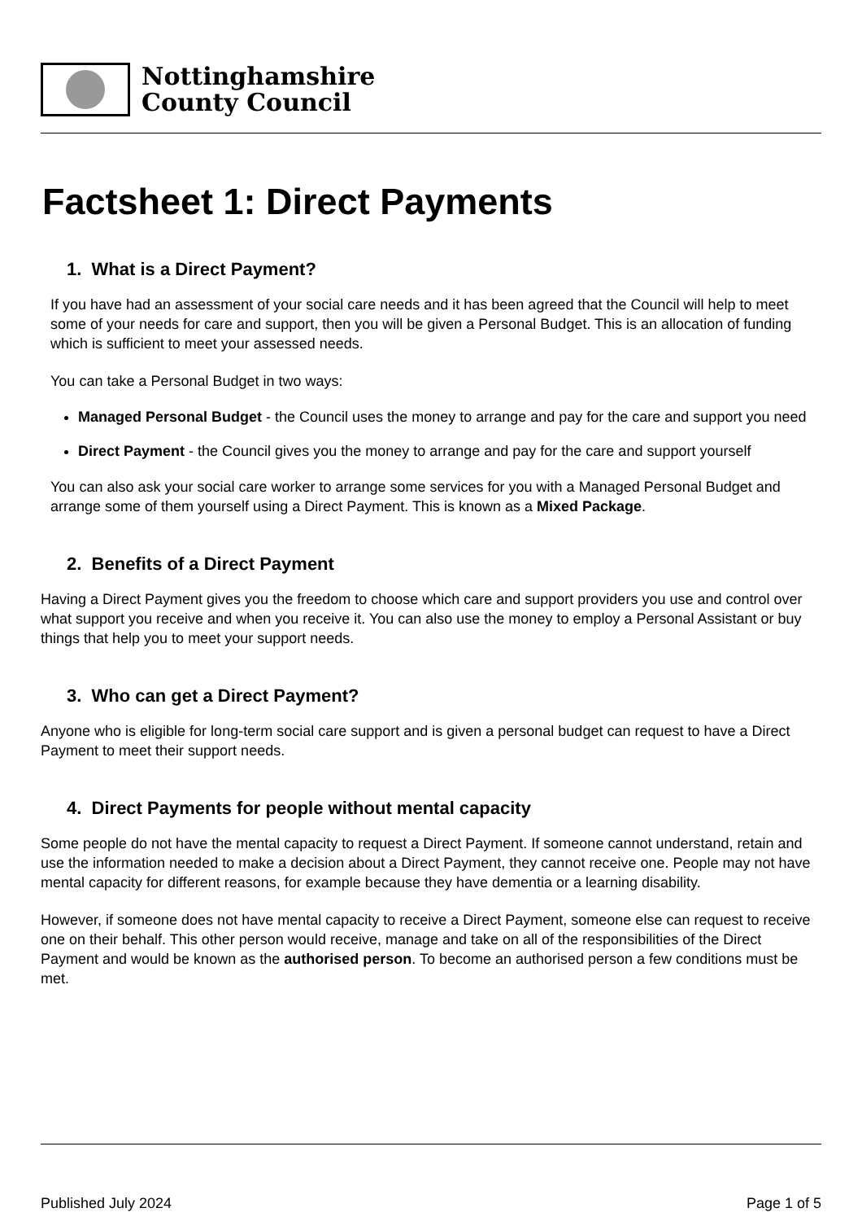Nottinghamshire
County Council
Factsheet 1: Direct Payments
1. What is a Direct Payment?
If you have had an assessment of your social care needs and it has been agreed that the Council will help to meet some of your needs for care and support, then you will be given a Personal Budget. This is an allocation of funding which is sufficient to meet your assessed needs.
You can take a Personal Budget in two ways:
Managed Personal Budget - the Council uses the money to arrange and pay for the care and support you need
Direct Payment - the Council gives you the money to arrange and pay for the care and support yourself
You can also ask your social care worker to arrange some services for you with a Managed Personal Budget and arrange some of them yourself using a Direct Payment. This is known as a Mixed Package.
2. Benefits of a Direct Payment
Having a Direct Payment gives you the freedom to choose which care and support providers you use and control over what support you receive and when you receive it. You can also use the money to employ a Personal Assistant or buy things that help you to meet your support needs.
3. Who can get a Direct Payment?
Anyone who is eligible for long-term social care support and is given a personal budget can request to have a Direct Payment to meet their support needs.
4. Direct Payments for people without mental capacity
Some people do not have the mental capacity to request a Direct Payment. If someone cannot understand, retain and use the information needed to make a decision about a Direct Payment, they cannot receive one. People may not have mental capacity for different reasons, for example because they have dementia or a learning disability.
However, if someone does not have mental capacity to receive a Direct Payment, someone else can request to receive one on their behalf. This other person would receive, manage and take on all of the responsibilities of the Direct Payment and would be known as the authorised person. To become an authorised person a few conditions must be met.
Published July 2024 Page 1 of 5